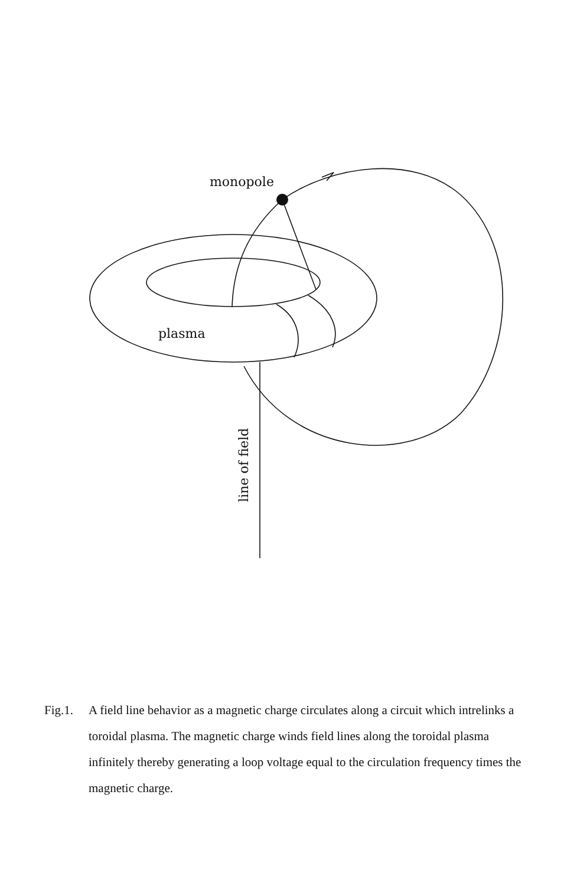monopole
plasma
line of field
Fig.1.
A field line behavior as a magnetic charge circulates along a circuit which intrelinks a toroidal plasma. The magnetic charge winds field lines along the toroidal plasma infinitely thereby generating a loop voltage equal to the circulation frequency times the magnetic charge.